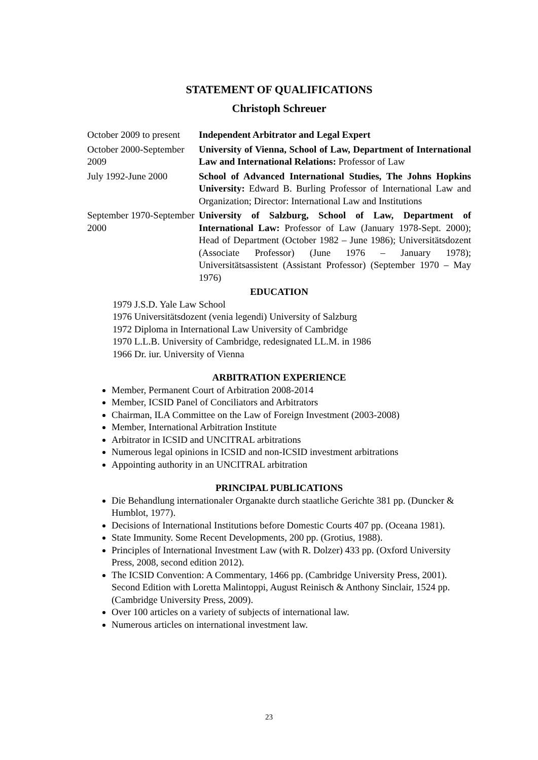STATEMENT OF QUALIFICATIONS
Christoph Schreuer
| October 2009 to present | Independent Arbitrator and Legal Expert |
| October 2000-September 2009 | University of Vienna, School of Law, Department of International Law and International Relations: Professor of Law |
| July 1992-June 2000 | School of Advanced International Studies, The Johns Hopkins University: Edward B. Burling Professor of International Law and Organization; Director: International Law and Institutions |
| September 1970-September 2000 | University of Salzburg, School of Law, Department of International Law: Professor of Law (January 1978-Sept. 2000); Head of Department (October 1982 – June 1986); Universitätsdozent (Associate Professor) (June 1976 – January 1978); Universitätsassistent (Assistant Professor) (September 1970 – May 1976) |
EDUCATION
1979 J.S.D. Yale Law School
1976 Universitätsdozent (venia legendi) University of Salzburg
1972 Diploma in International Law University of Cambridge
1970 L.L.B. University of Cambridge, redesignated LL.M. in 1986
1966 Dr. iur. University of Vienna
ARBITRATION EXPERIENCE
Member, Permanent Court of Arbitration 2008-2014
Member, ICSID Panel of Conciliators and Arbitrators
Chairman, ILA Committee on the Law of Foreign Investment (2003-2008)
Member, International Arbitration Institute
Arbitrator in ICSID and UNCITRAL arbitrations
Numerous legal opinions in ICSID and non-ICSID investment arbitrations
Appointing authority in an UNCITRAL arbitration
PRINCIPAL PUBLICATIONS
Die Behandlung internationaler Organakte durch staatliche Gerichte 381 pp. (Duncker & Humblot, 1977).
Decisions of International Institutions before Domestic Courts 407 pp. (Oceana 1981).
State Immunity. Some Recent Developments, 200 pp. (Grotius, 1988).
Principles of International Investment Law (with R. Dolzer) 433 pp. (Oxford University Press, 2008, second edition 2012).
The ICSID Convention: A Commentary, 1466 pp. (Cambridge University Press, 2001).
Second Edition with Loretta Malintoppi, August Reinisch & Anthony Sinclair, 1524 pp. (Cambridge University Press, 2009).
Over 100 articles on a variety of subjects of international law.
Numerous articles on international investment law.
23